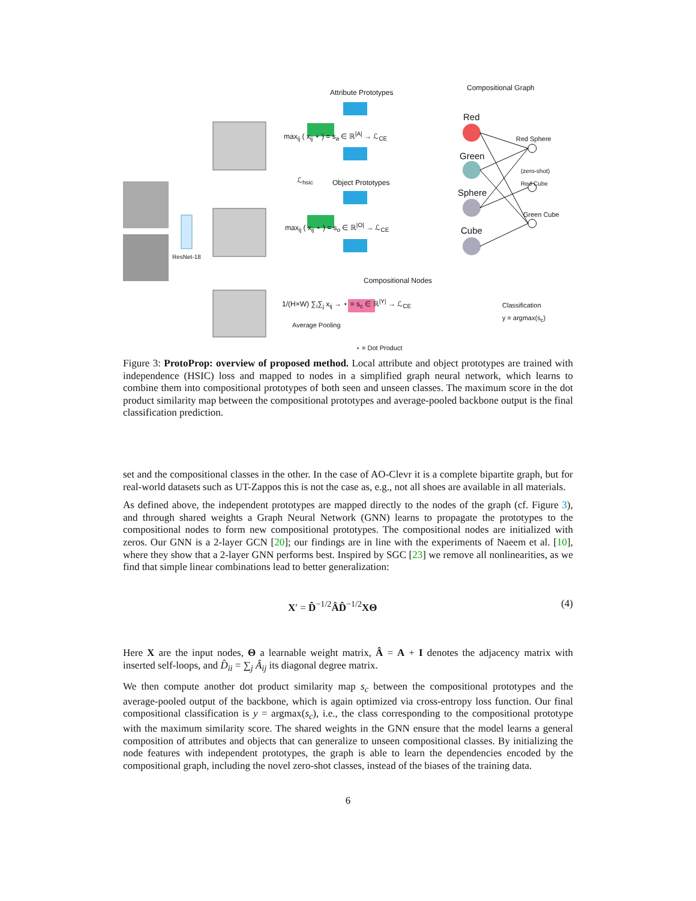Attribute Prototypes
Compositional Graph
Red
Red Sphere
Green
(zero-shot)
Red Cube
Object Prototypes
Sphere
Green Cube
Cube
max<sub>ij</sub> ( x<sub>ij</sub> ⋆ ) = s<sub>a</sub> ∈ ℝ<sup>|A|</sup> → ℒ<sub>CE</sub>
ℒ<sub>hsic</sub>
max<sub>ij</sub> ( x<sub>ij</sub> ⋆ ) = s<sub>o</sub> ∈ ℝ<sup>|O|</sup> → ℒ<sub>CE</sub>
ResNet-18
Compositional Nodes
1/(H×W) ∑<sub>i</sub>∑<sub>j</sub> x<sub>ij</sub> → ⋆ = s<sub>c</sub> ∈ ℝ<sup>|Y|</sup> → ℒ<sub>CE</sub>
Classification
y = argmax(s<sub>c</sub>)
Average Pooling
⋆ = Dot Product
Figure 3: ProtoProp: overview of proposed method. Local attribute and object prototypes are trained with independence (HSIC) loss and mapped to nodes in a simplified graph neural network, which learns to combine them into compositional prototypes of both seen and unseen classes. The maximum score in the dot product similarity map between the compositional prototypes and average-pooled backbone output is the final classification prediction.
set and the compositional classes in the other. In the case of AO-Clevr it is a complete bipartite graph, but for real-world datasets such as UT-Zappos this is not the case as, e.g., not all shoes are available in all materials.
As defined above, the independent prototypes are mapped directly to the nodes of the graph (cf. Figure 3), and through shared weights a Graph Neural Network (GNN) learns to propagate the prototypes to the compositional nodes to form new compositional prototypes. The compositional nodes are initialized with zeros. Our GNN is a 2-layer GCN [20]; our findings are in line with the experiments of Naeem et al. [10], where they show that a 2-layer GNN performs best. Inspired by SGC [23] we remove all nonlinearities, as we find that simple linear combinations lead to better generalization:
X′ = D̂<sup>−1/2</sup>ÂD̂<sup>−1/2</sup>XΘ (4)
Here X are the input nodes, Θ a learnable weight matrix, Â = A + I denotes the adjacency matrix with inserted self-loops, and D̂<sub>ii</sub> = ∑<sub>j</sub> Â<sub>ij</sub> its diagonal degree matrix.
We then compute another dot product similarity map s<sub>c</sub> between the compositional prototypes and the average-pooled output of the backbone, which is again optimized via cross-entropy loss function. Our final compositional classification is y = argmax(s<sub>c</sub>), i.e., the class corresponding to the compositional prototype with the maximum similarity score. The shared weights in the GNN ensure that the model learns a general composition of attributes and objects that can generalize to unseen compositional classes. By initializing the node features with independent prototypes, the graph is able to learn the dependencies encoded by the compositional graph, including the novel zero-shot classes, instead of the biases of the training data.
6